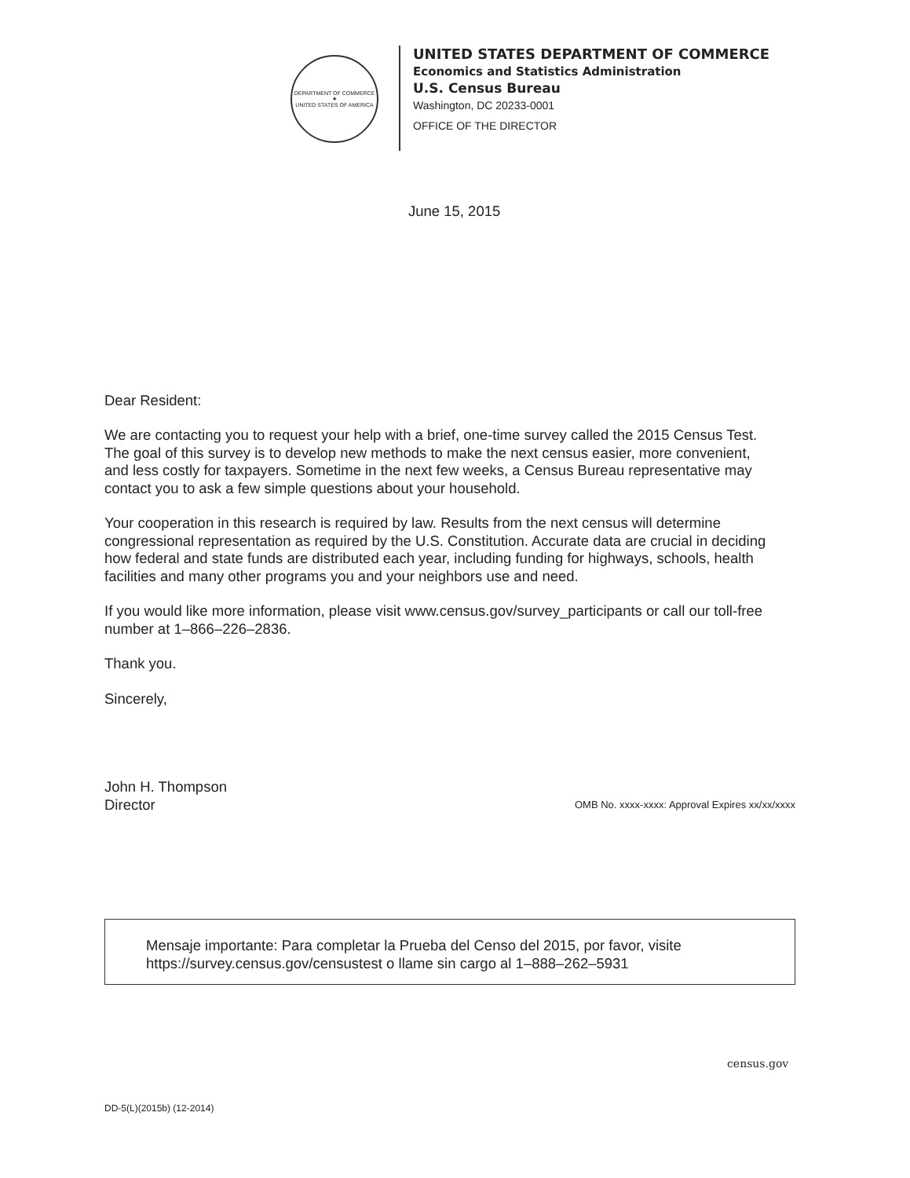DEPARTMENT OF COMMERCE
★
UNITED STATES OF AMERICA
UNITED STATES DEPARTMENT OF COMMERCE
Economics and Statistics Administration
U.S. Census Bureau
Washington, DC 20233-0001
OFFICE OF THE DIRECTOR
June 15, 2015
Dear Resident:
We are contacting you to request your help with a brief, one-time survey called the 2015 Census Test. The goal of this survey is to develop new methods to make the next census easier, more convenient, and less costly for taxpayers. Sometime in the next few weeks, a Census Bureau representative may contact you to ask a few simple questions about your household.
Your cooperation in this research is required by law. Results from the next census will determine congressional representation as required by the U.S. Constitution. Accurate data are crucial in deciding how federal and state funds are distributed each year, including funding for highways, schools, health facilities and many other programs you and your neighbors use and need.
If you would like more information, please visit www.census.gov/survey_participants or call our toll-free number at 1–866–226–2836.
Thank you.
Sincerely,
John H. Thompson
Director
OMB No. xxxx-xxxx: Approval Expires xx/xx/xxxx
Mensaje importante: Para completar la Prueba del Censo del 2015, por favor, visite https://survey.census.gov/censustest o llame sin cargo al 1–888–262–5931
census.gov
DD-5(L)(2015b) (12-2014)